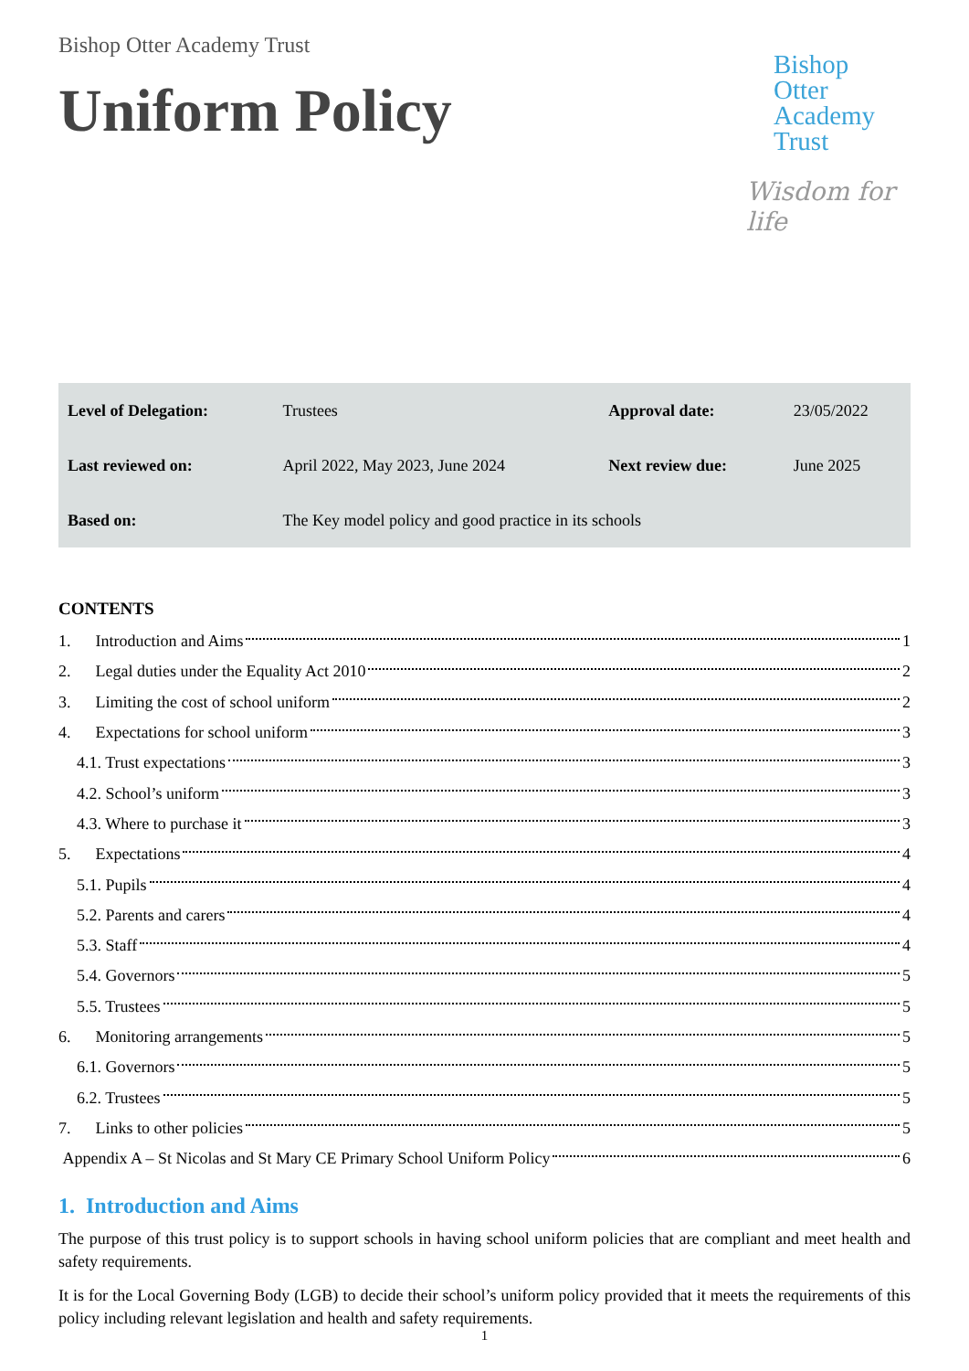Bishop Otter Academy Trust
Uniform Policy
Bishop
Otter
Academy
Trust
Wisdom for life
| Level of Delegation: | Trustees | Approval date: | 23/05/2022 |
| Last reviewed on: | April 2022, May 2023, June 2024 | Next review due: | June 2025 |
| Based on: | The Key model policy and good practice in its schools | | |
CONTENTS
1. Introduction and Aims 1
2. Legal duties under the Equality Act 2010 2
3. Limiting the cost of school uniform 2
4. Expectations for school uniform 3
4.1. Trust expectations 3
4.2. School’s uniform 3
4.3. Where to purchase it 3
5. Expectations 4
5.1. Pupils 4
5.2. Parents and carers 4
5.3. Staff 4
5.4. Governors 5
5.5. Trustees 5
6. Monitoring arrangements 5
6.1. Governors 5
6.2. Trustees 5
7. Links to other policies 5
Appendix A – St Nicolas and St Mary CE Primary School Uniform Policy 6
1. Introduction and Aims
The purpose of this trust policy is to support schools in having school uniform policies that are compliant and meet health and safety requirements.
It is for the Local Governing Body (LGB) to decide their school’s uniform policy provided that it meets the requirements of this policy including relevant legislation and health and safety requirements.
1